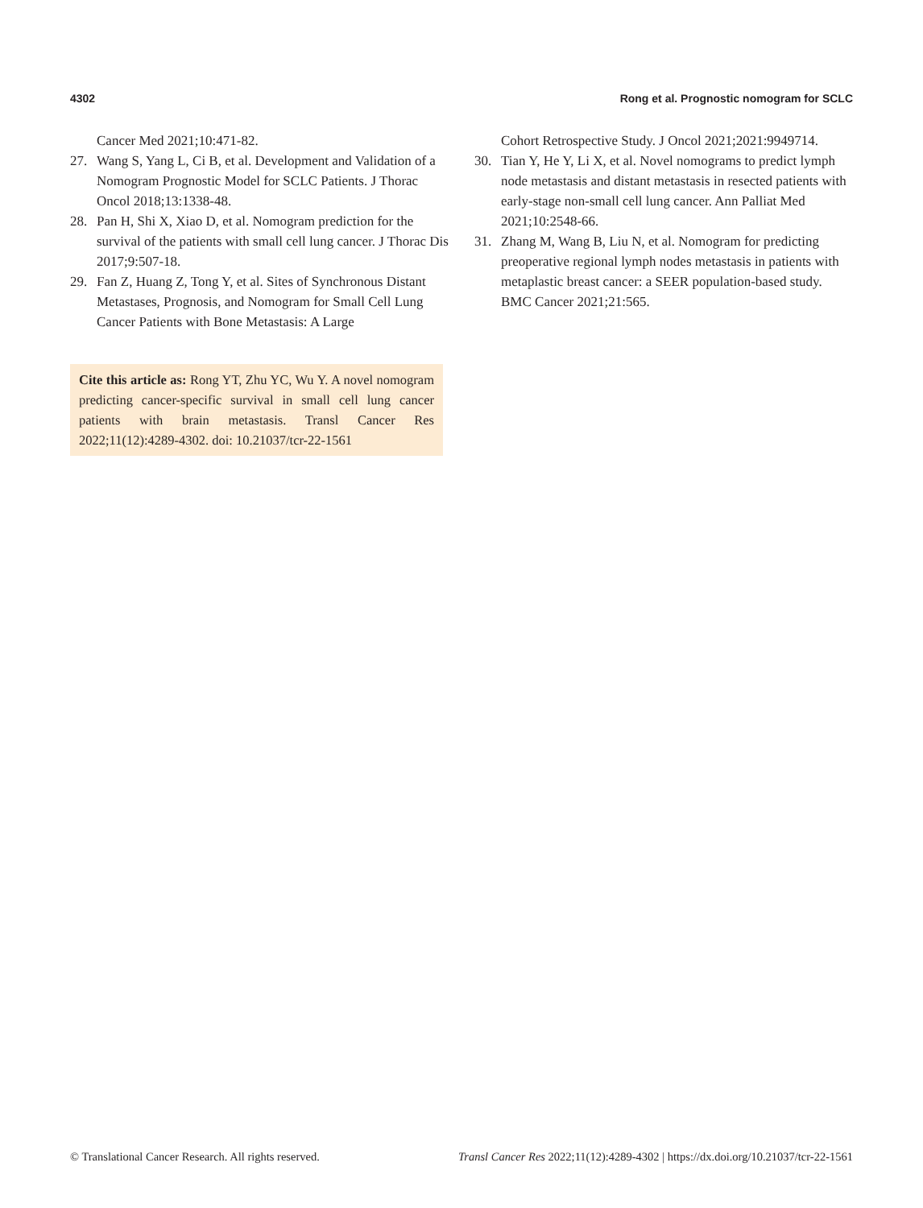4302 Rong et al. Prognostic nomogram for SCLC
Cancer Med 2021;10:471-82.
27. Wang S, Yang L, Ci B, et al. Development and Validation of a Nomogram Prognostic Model for SCLC Patients. J Thorac Oncol 2018;13:1338-48.
28. Pan H, Shi X, Xiao D, et al. Nomogram prediction for the survival of the patients with small cell lung cancer. J Thorac Dis 2017;9:507-18.
29. Fan Z, Huang Z, Tong Y, et al. Sites of Synchronous Distant Metastases, Prognosis, and Nomogram for Small Cell Lung Cancer Patients with Bone Metastasis: A Large
Cite this article as: Rong YT, Zhu YC, Wu Y. A novel nomogram predicting cancer-specific survival in small cell lung cancer patients with brain metastasis. Transl Cancer Res 2022;11(12):4289-4302. doi: 10.21037/tcr-22-1561
Cohort Retrospective Study. J Oncol 2021;2021:9949714.
30. Tian Y, He Y, Li X, et al. Novel nomograms to predict lymph node metastasis and distant metastasis in resected patients with early-stage non-small cell lung cancer. Ann Palliat Med 2021;10:2548-66.
31. Zhang M, Wang B, Liu N, et al. Nomogram for predicting preoperative regional lymph nodes metastasis in patients with metaplastic breast cancer: a SEER population-based study. BMC Cancer 2021;21:565.
© Translational Cancer Research. All rights reserved. Transl Cancer Res 2022;11(12):4289-4302 | https://dx.doi.org/10.21037/tcr-22-1561